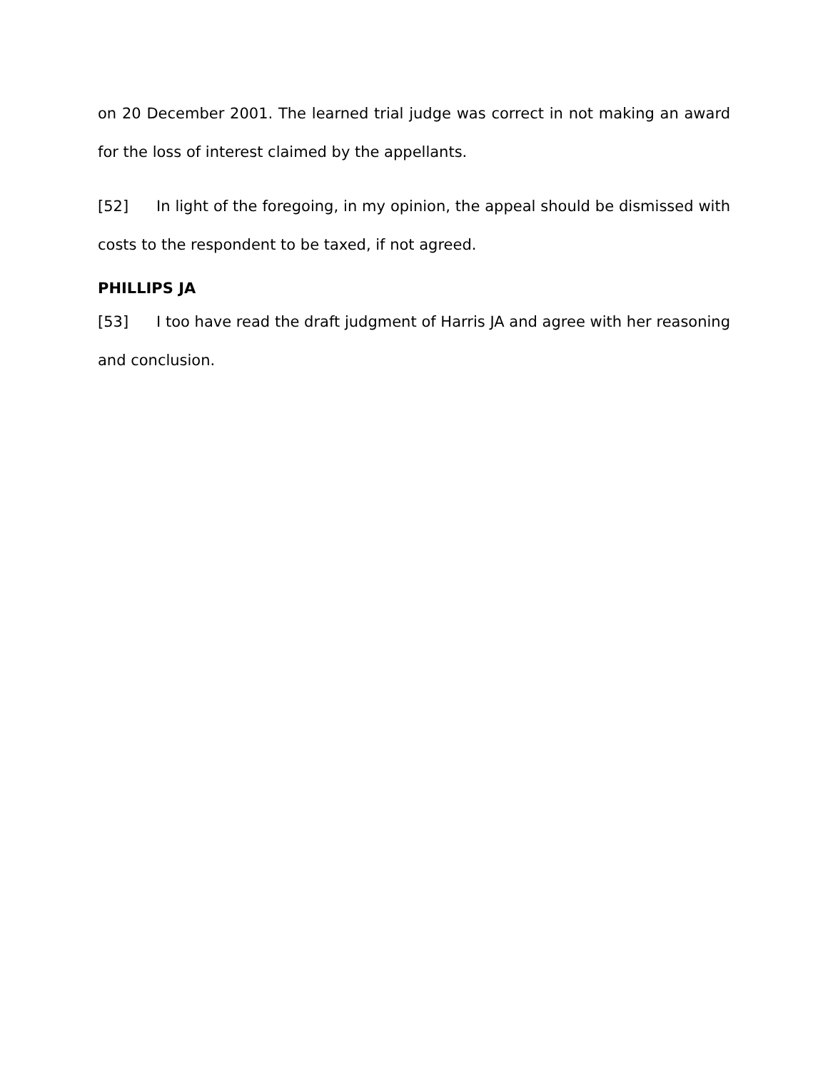on 20 December 2001. The learned trial judge was correct in not making an award for the loss of interest claimed by the appellants.
[52] In light of the foregoing, in my opinion, the appeal should be dismissed with costs to the respondent to be taxed, if not agreed.
PHILLIPS JA
[53] I too have read the draft judgment of Harris JA and agree with her reasoning and conclusion.